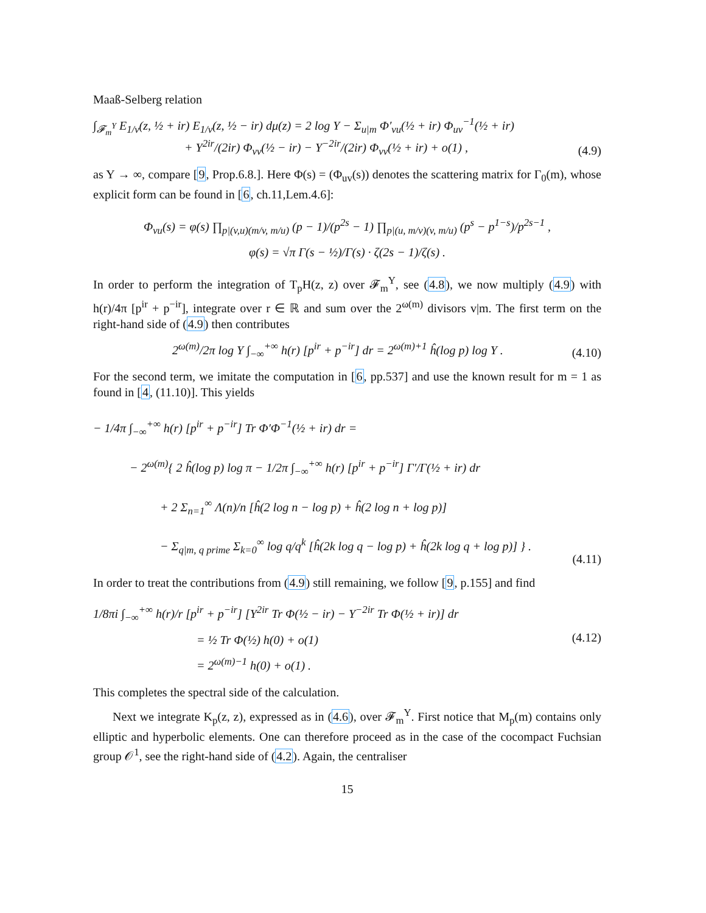Maaß-Selberg relation
∫<sub>𝓕<sub>m</sub><sup>Y</sup></sub> E<sub>1/v</sub>(z, ½ + ir) E<sub>1/v</sub>(z, ½ − ir) dμ(z) = 2 log Y − Σ<sub>u|m</sub> Φ′<sub>vu</sub>(½ + ir) Φ<sub>uv</sub><sup>−1</sup>(½ + ir)
+ Y<sup>2ir</sup>/(2ir) Φ<sub>vv</sub>(½ − ir) − Y<sup>−2ir</sup>/(2ir) Φ<sub>vv</sub>(½ + ir) + o(1) ,
(4.9)
as Y → ∞, compare [9, Prop.6.8.]. Here Φ(s) = (Φ<sub>uv</sub>(s)) denotes the scattering matrix for Γ<sub>0</sub>(m), whose explicit form can be found in [6, ch.11,Lem.4.6]:
Φ<sub>vu</sub>(s) = φ(s) ∏<sub>p|(v,u)(m/v, m/u)</sub> (p − 1)/(p<sup>2s</sup> − 1) ∏<sub>p|(u, m/v)(v, m/u)</sub> (p<sup>s</sup> − p<sup>1−s</sup>)/p<sup>2s−1</sup> ,
φ(s) = √π Γ(s − ½)/Γ(s) · ζ(2s − 1)/ζ(s) .
In order to perform the integration of T<sub>p</sub>H(z, z) over 𝓕<sub>m</sub><sup>Y</sup>, see (4.8), we now multiply (4.9) with h(r)/4π [p<sup>ir</sup> + p<sup>−ir</sup>], integrate over r ∈ ℝ and sum over the 2<sup>ω(m)</sup> divisors v|m. The first term on the right-hand side of (4.9) then contributes
2<sup>ω(m)</sup>/2π log Y ∫<sub>−∞</sub><sup>+∞</sup> h(r) [p<sup>ir</sup> + p<sup>−ir</sup>] dr = 2<sup>ω(m)+1</sup> ĥ(log p) log Y .
(4.10)
For the second term, we imitate the computation in [6, pp.537] and use the known result for m = 1 as found in [4, (11.10)]. This yields
− 1/4π ∫<sub>−∞</sub><sup>+∞</sup> h(r) [p<sup>ir</sup> + p<sup>−ir</sup>] Tr Φ′Φ<sup>−1</sup>(½ + ir) dr =
− 2<sup>ω(m)</sup>{ 2 ĥ(log p) log π − 1/2π ∫<sub>−∞</sub><sup>+∞</sup> h(r) [p<sup>ir</sup> + p<sup>−ir</sup>] Γ′/Γ(½ + ir) dr
+ 2 Σ<sub>n=1</sub><sup>∞</sup> Λ(n)/n [ĥ(2 log n − log p) + ĥ(2 log n + log p)]
− Σ<sub>q|m, q prime</sub> Σ<sub>k=0</sub><sup>∞</sup> log q/q<sup>k</sup> [ĥ(2k log q − log p) + ĥ(2k log q + log p)] } .
(4.11)
In order to treat the contributions from (4.9) still remaining, we follow [9, p.155] and find
1/8πi ∫<sub>−∞</sub><sup>+∞</sup> h(r)/r [p<sup>ir</sup> + p<sup>−ir</sup>] [Y<sup>2ir</sup> Tr Φ(½ − ir) − Y<sup>−2ir</sup> Tr Φ(½ + ir)] dr
= ½ Tr Φ(½) h(0) + o(1)
= 2<sup>ω(m)−1</sup> h(0) + o(1) .
(4.12)
This completes the spectral side of the calculation.
Next we integrate K<sub>p</sub>(z, z), expressed as in (4.6), over 𝓕<sub>m</sub><sup>Y</sup>. First notice that M<sub>p</sub>(m) contains only elliptic and hyperbolic elements. One can therefore proceed as in the case of the cocompact Fuchsian group 𝒪<sup>1</sup>, see the right-hand side of (4.2). Again, the centraliser
15